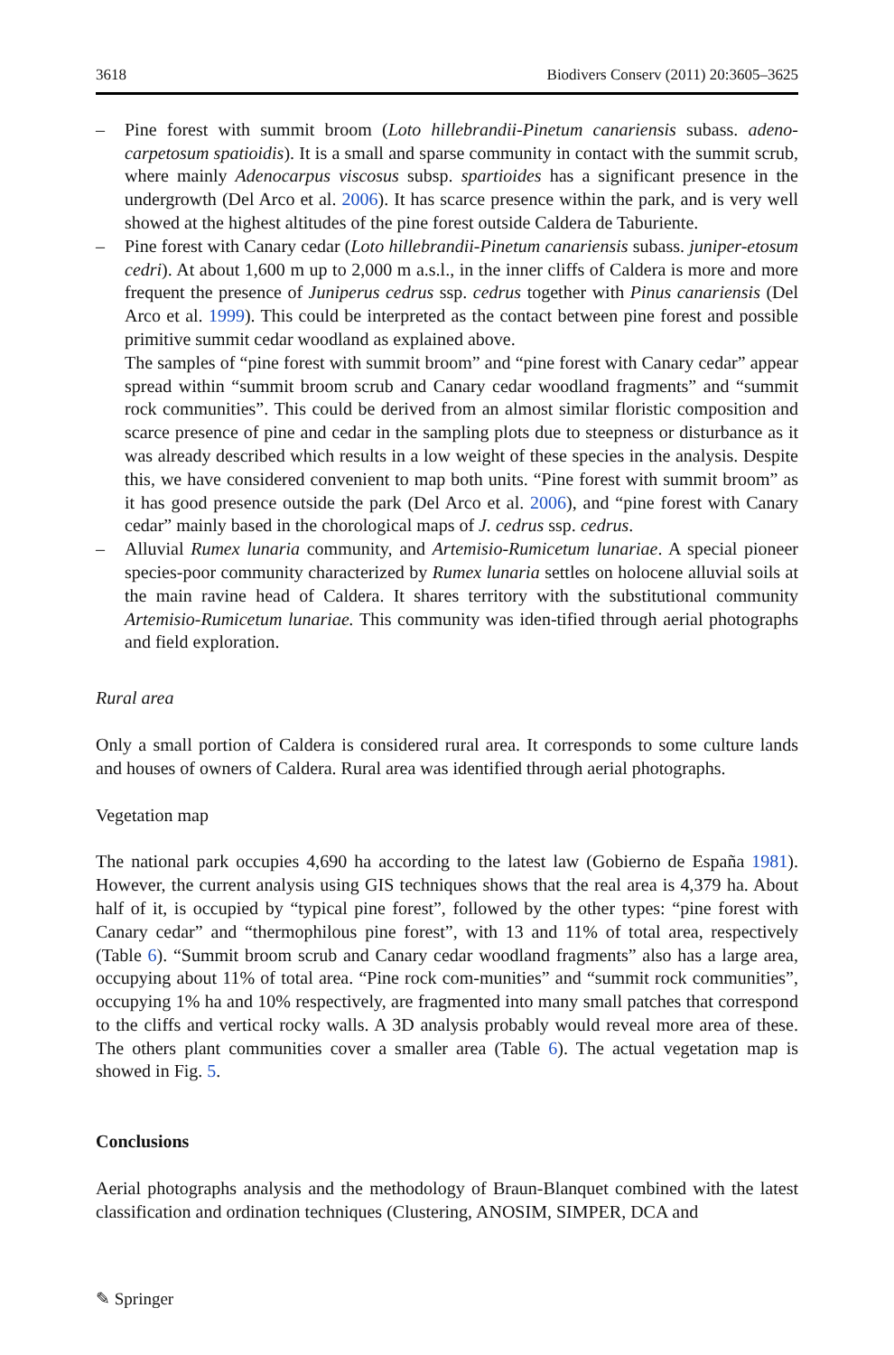3618 Biodivers Conserv (2011) 20:3605–3625
– Pine forest with summit broom (Loto hillebrandii-Pinetum canariensis subass. adeno-carpetosum spatioidis). It is a small and sparse community in contact with the summit scrub, where mainly Adenocarpus viscosus subsp. spartioides has a significant presence in the undergrowth (Del Arco et al. 2006). It has scarce presence within the park, and is very well showed at the highest altitudes of the pine forest outside Caldera de Taburiente.
– Pine forest with Canary cedar (Loto hillebrandii-Pinetum canariensis subass. juniper-etosum cedri). At about 1,600 m up to 2,000 m a.s.l., in the inner cliffs of Caldera is more and more frequent the presence of Juniperus cedrus ssp. cedrus together with Pinus canariensis (Del Arco et al. 1999). This could be interpreted as the contact between pine forest and possible primitive summit cedar woodland as explained above.
The samples of “pine forest with summit broom” and “pine forest with Canary cedar” appear spread within “summit broom scrub and Canary cedar woodland fragments” and “summit rock communities”. This could be derived from an almost similar floristic composition and scarce presence of pine and cedar in the sampling plots due to steepness or disturbance as it was already described which results in a low weight of these species in the analysis. Despite this, we have considered convenient to map both units. “Pine forest with summit broom” as it has good presence outside the park (Del Arco et al. 2006), and “pine forest with Canary cedar” mainly based in the chorological maps of J. cedrus ssp. cedrus.
– Alluvial Rumex lunaria community, and Artemisio-Rumicetum lunariae. A special pioneer species-poor community characterized by Rumex lunaria settles on holocene alluvial soils at the main ravine head of Caldera. It shares territory with the substitutional community Artemisio-Rumicetum lunariae. This community was iden-tified through aerial photographs and field exploration.
Rural area
Only a small portion of Caldera is considered rural area. It corresponds to some culture lands and houses of owners of Caldera. Rural area was identified through aerial photographs.
Vegetation map
The national park occupies 4,690 ha according to the latest law (Gobierno de España 1981). However, the current analysis using GIS techniques shows that the real area is 4,379 ha. About half of it, is occupied by “typical pine forest”, followed by the other types: “pine forest with Canary cedar” and “thermophilous pine forest”, with 13 and 11% of total area, respectively (Table 6). “Summit broom scrub and Canary cedar woodland fragments” also has a large area, occupying about 11% of total area. “Pine rock com-munities” and “summit rock communities”, occupying 1% ha and 10% respectively, are fragmented into many small patches that correspond to the cliffs and vertical rocky walls. A 3D analysis probably would reveal more area of these. The others plant communities cover a smaller area (Table 6). The actual vegetation map is showed in Fig. 5.
Conclusions
Aerial photographs analysis and the methodology of Braun-Blanquet combined with the latest classification and ordination techniques (Clustering, ANOSIM, SIMPER, DCA and
✎ Springer